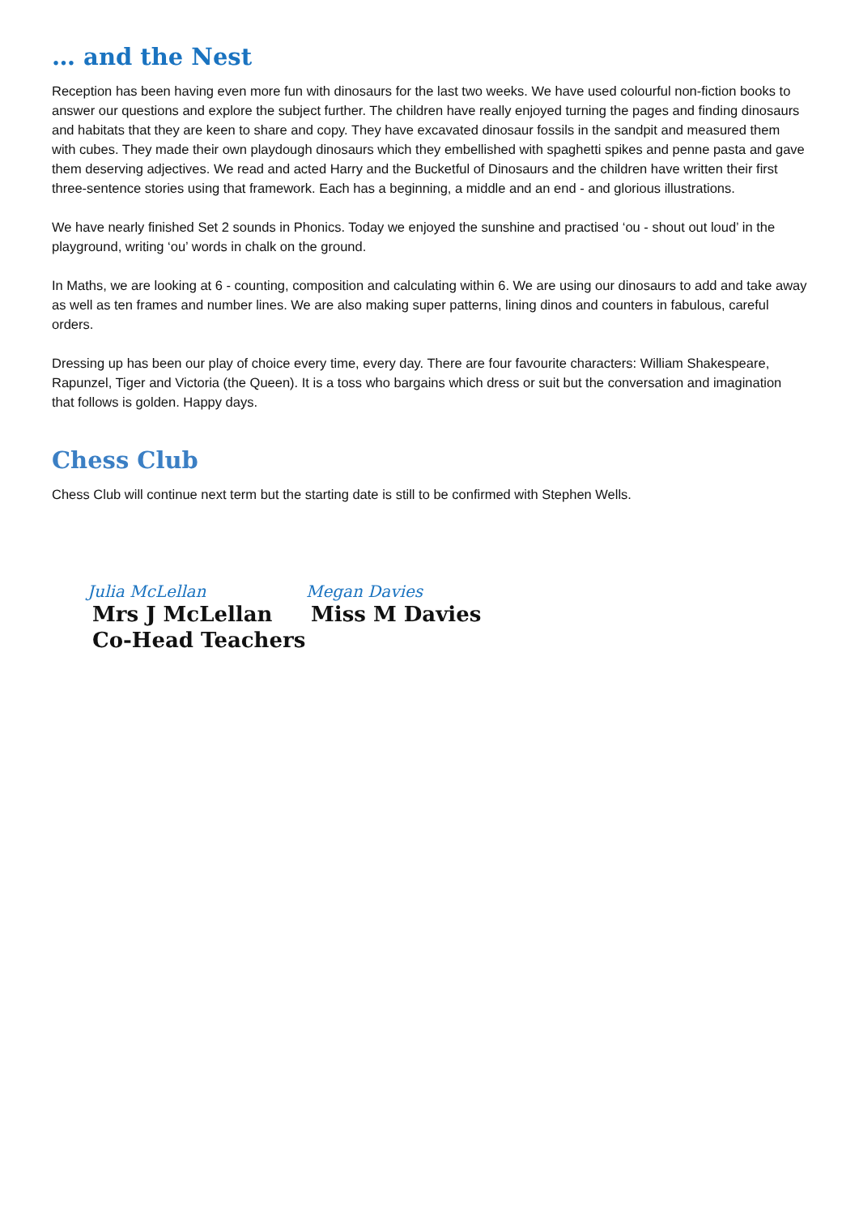… and the Nest
Reception has been having even more fun with dinosaurs for the last two weeks. We have used colourful non-fiction books to answer our questions and explore the subject further. The children have really enjoyed turning the pages and finding dinosaurs and habitats that they are keen to share and copy. They have excavated dinosaur fossils in the sandpit and measured them with cubes. They made their own playdough dinosaurs which they embellished with spaghetti spikes and penne pasta and gave them deserving adjectives. We read and acted Harry and the Bucketful of Dinosaurs and the children have written their first three-sentence stories using that framework. Each has a beginning, a middle and an end - and glorious illustrations.
We have nearly finished Set 2 sounds in Phonics. Today we enjoyed the sunshine and practised ‘ou - shout out loud’ in the playground, writing ‘ou’ words in chalk on the ground.
In Maths, we are looking at 6 - counting, composition and calculating within 6. We are using our dinosaurs to add and take away as well as ten frames and number lines. We are also making super patterns, lining dinos and counters in fabulous, careful orders.
Dressing up has been our play of choice every time, every day. There are four favourite characters: William Shakespeare, Rapunzel, Tiger and Victoria (the Queen). It is a toss who bargains which dress or suit but the conversation and imagination that follows is golden. Happy days.
Chess Club
Chess Club will continue next term but the starting date is still to be confirmed with Stephen Wells.
Julia McLellan
Mrs J McLellan
Co-Head Teachers
Megan Davies
Miss M Davies